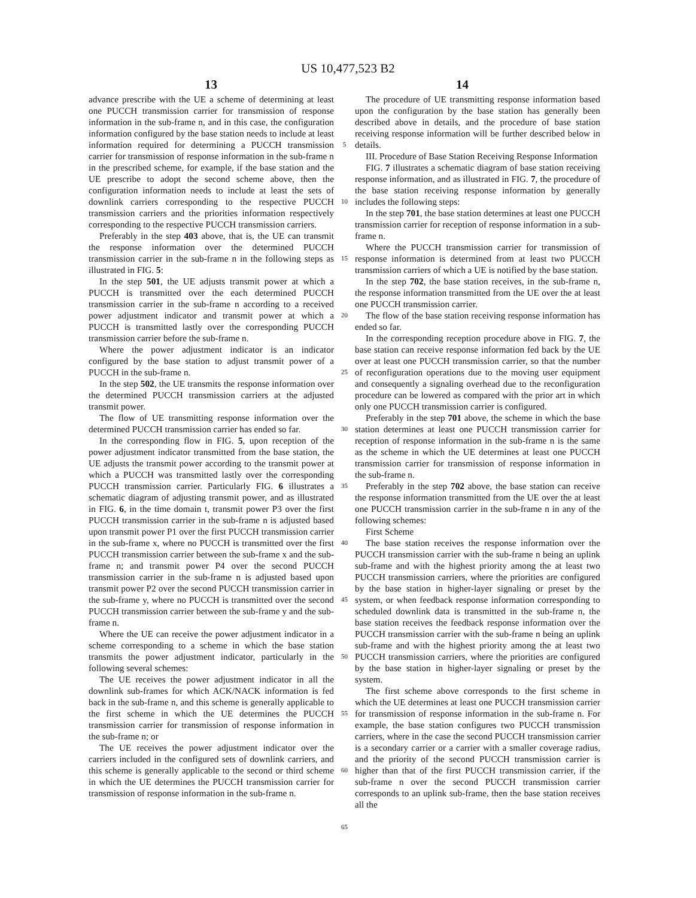US 10,477,523 B2
13 14
advance prescribe with the UE a scheme of determining at least one PUCCH transmission carrier for transmission of response information in the sub-frame n, and in this case, the configuration information configured by the base station needs to include at least information required for determining a PUCCH transmission carrier for transmission of response information in the sub-frame n in the prescribed scheme, for example, if the base station and the UE prescribe to adopt the second scheme above, then the configuration information needs to include at least the sets of downlink carriers corresponding to the respective PUCCH transmission carriers and the priorities information respectively corresponding to the respective PUCCH transmission carriers.
Preferably in the step 403 above, that is, the UE can transmit the response information over the determined PUCCH transmission carrier in the sub-frame n in the following steps as illustrated in FIG. 5:
In the step 501, the UE adjusts transmit power at which a PUCCH is transmitted over the each determined PUCCH transmission carrier in the sub-frame n according to a received power adjustment indicator and transmit power at which a PUCCH is transmitted lastly over the corresponding PUCCH transmission carrier before the sub-frame n.
Where the power adjustment indicator is an indicator configured by the base station to adjust transmit power of a PUCCH in the sub-frame n.
In the step 502, the UE transmits the response information over the determined PUCCH transmission carriers at the adjusted transmit power.
The flow of UE transmitting response information over the determined PUCCH transmission carrier has ended so far.
In the corresponding flow in FIG. 5, upon reception of the power adjustment indicator transmitted from the base station, the UE adjusts the transmit power according to the transmit power at which a PUCCH was transmitted lastly over the corresponding PUCCH transmission carrier. Particularly FIG. 6 illustrates a schematic diagram of adjusting transmit power, and as illustrated in FIG. 6, in the time domain t, transmit power P3 over the first PUCCH transmission carrier in the sub-frame n is adjusted based upon transmit power P1 over the first PUCCH transmission carrier in the sub-frame x, where no PUCCH is transmitted over the first PUCCH transmission carrier between the sub-frame x and the sub-frame n; and transmit power P4 over the second PUCCH transmission carrier in the sub-frame n is adjusted based upon transmit power P2 over the second PUCCH transmission carrier in the sub-frame y, where no PUCCH is transmitted over the second PUCCH transmission carrier between the sub-frame y and the sub-frame n.
Where the UE can receive the power adjustment indicator in a scheme corresponding to a scheme in which the base station transmits the power adjustment indicator, particularly in the following several schemes:
The UE receives the power adjustment indicator in all the downlink sub-frames for which ACK/NACK information is fed back in the sub-frame n, and this scheme is generally applicable to the first scheme in which the UE determines the PUCCH transmission carrier for transmission of response information in the sub-frame n; or
The UE receives the power adjustment indicator over the carriers included in the configured sets of downlink carriers, and this scheme is generally applicable to the second or third scheme in which the UE determines the PUCCH transmission carrier for transmission of response information in the sub-frame n.
5
10
15
20
25
30
35
40
45
50
55
60
65
The procedure of UE transmitting response information based upon the configuration by the base station has generally been described above in details, and the procedure of base station receiving response information will be further described below in details.
III. Procedure of Base Station Receiving Response Information
FIG. 7 illustrates a schematic diagram of base station receiving response information, and as illustrated in FIG. 7, the procedure of the base station receiving response information by generally includes the following steps:
In the step 701, the base station determines at least one PUCCH transmission carrier for reception of response information in a sub-frame n.
Where the PUCCH transmission carrier for transmission of response information is determined from at least two PUCCH transmission carriers of which a UE is notified by the base station.
In the step 702, the base station receives, in the sub-frame n, the response information transmitted from the UE over the at least one PUCCH transmission carrier.
The flow of the base station receiving response information has ended so far.
In the corresponding reception procedure above in FIG. 7, the base station can receive response information fed back by the UE over at least one PUCCH transmission carrier, so that the number of reconfiguration operations due to the moving user equipment and consequently a signaling overhead due to the reconfiguration procedure can be lowered as compared with the prior art in which only one PUCCH transmission carrier is configured.
Preferably in the step 701 above, the scheme in which the base station determines at least one PUCCH transmission carrier for reception of response information in the sub-frame n is the same as the scheme in which the UE determines at least one PUCCH transmission carrier for transmission of response information in the sub-frame n.
Preferably in the step 702 above, the base station can receive the response information transmitted from the UE over the at least one PUCCH transmission carrier in the sub-frame n in any of the following schemes:
First Scheme
The base station receives the response information over the PUCCH transmission carrier with the sub-frame n being an uplink sub-frame and with the highest priority among the at least two PUCCH transmission carriers, where the priorities are configured by the base station in higher-layer signaling or preset by the system, or when feedback response information corresponding to scheduled downlink data is transmitted in the sub-frame n, the base station receives the feedback response information over the PUCCH transmission carrier with the sub-frame n being an uplink sub-frame and with the highest priority among the at least two PUCCH transmission carriers, where the priorities are configured by the base station in higher-layer signaling or preset by the system.
The first scheme above corresponds to the first scheme in which the UE determines at least one PUCCH transmission carrier for transmission of response information in the sub-frame n. For example, the base station configures two PUCCH transmission carriers, where in the case the second PUCCH transmission carrier is a secondary carrier or a carrier with a smaller coverage radius, and the priority of the second PUCCH transmission carrier is higher than that of the first PUCCH transmission carrier, if the sub-frame n over the second PUCCH transmission carrier corresponds to an uplink sub-frame, then the base station receives all the